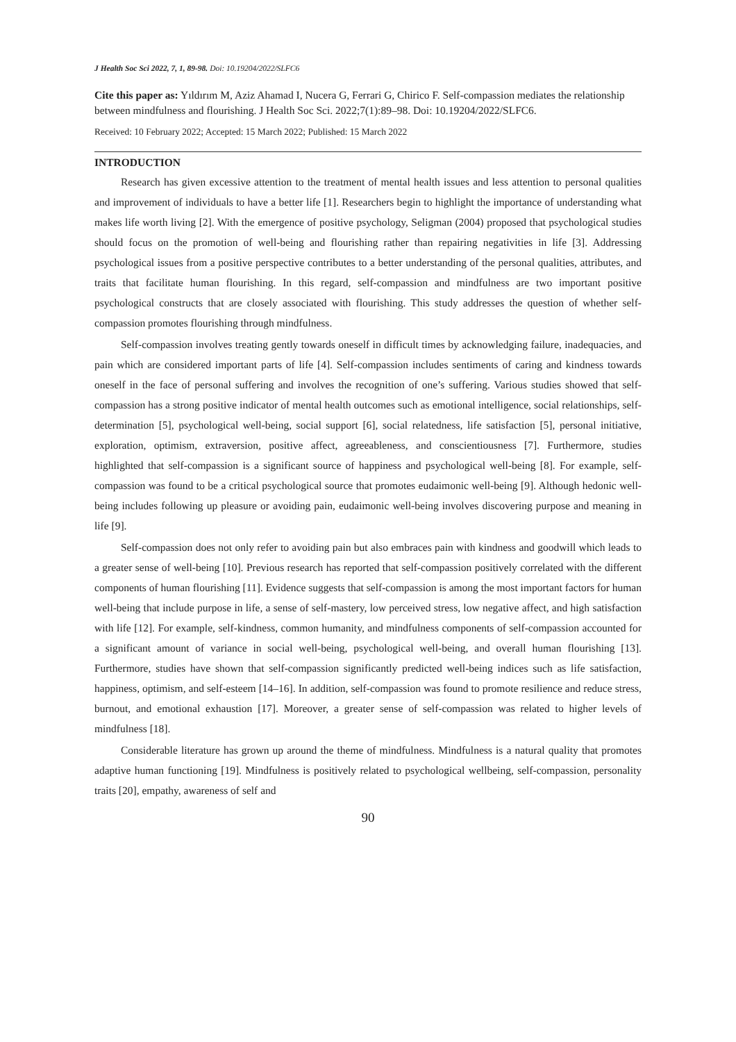J Health Soc Sci 2022, 7, 1, 89-98. Doi: 10.19204/2022/SLFC6
Cite this paper as: Yıldırım M, Aziz Ahamad I, Nucera G, Ferrari G, Chirico F. Self-compassion mediates the relationship between mindfulness and flourishing. J Health Soc Sci. 2022;7(1):89–98. Doi: 10.19204/2022/SLFC6.
Received: 10 February 2022; Accepted: 15 March 2022; Published: 15 March 2022
INTRODUCTION
Research has given excessive attention to the treatment of mental health issues and less attention to personal qualities and improvement of individuals to have a better life [1]. Researchers begin to highlight the importance of understanding what makes life worth living [2]. With the emergence of positive psychology, Seligman (2004) proposed that psychological studies should focus on the promotion of well-being and flourishing rather than repairing negativities in life [3]. Addressing psychological issues from a positive perspective contributes to a better understanding of the personal qualities, attributes, and traits that facilitate human flourishing. In this regard, self-compassion and mindfulness are two important positive psychological constructs that are closely associated with flourishing. This study addresses the question of whether self-compassion promotes flourishing through mindfulness.
Self-compassion involves treating gently towards oneself in difficult times by acknowledging failure, inadequacies, and pain which are considered important parts of life [4]. Self-compassion includes sentiments of caring and kindness towards oneself in the face of personal suffering and involves the recognition of one’s suffering. Various studies showed that self-compassion has a strong positive indicator of mental health outcomes such as emotional intelligence, social relationships, self-determination [5], psychological well-being, social support [6], social relatedness, life satisfaction [5], personal initiative, exploration, optimism, extraversion, positive affect, agreeableness, and conscientiousness [7]. Furthermore, studies highlighted that self-compassion is a significant source of happiness and psychological well-being [8]. For example, self-compassion was found to be a critical psychological source that promotes eudaimonic well-being [9]. Although hedonic well-being includes following up pleasure or avoiding pain, eudaimonic well-being involves discovering purpose and meaning in life [9].
Self-compassion does not only refer to avoiding pain but also embraces pain with kindness and goodwill which leads to a greater sense of well-being [10]. Previous research has reported that self-compassion positively correlated with the different components of human flourishing [11]. Evidence suggests that self-compassion is among the most important factors for human well-being that include purpose in life, a sense of self-mastery, low perceived stress, low negative affect, and high satisfaction with life [12]. For example, self-kindness, common humanity, and mindfulness components of self-compassion accounted for a significant amount of variance in social well-being, psychological well-being, and overall human flourishing [13]. Furthermore, studies have shown that self-compassion significantly predicted well-being indices such as life satisfaction, happiness, optimism, and self-esteem [14–16]. In addition, self-compassion was found to promote resilience and reduce stress, burnout, and emotional exhaustion [17]. Moreover, a greater sense of self-compassion was related to higher levels of mindfulness [18].
Considerable literature has grown up around the theme of mindfulness. Mindfulness is a natural quality that promotes adaptive human functioning [19]. Mindfulness is positively related to psychological wellbeing, self-compassion, personality traits [20], empathy, awareness of self and
90